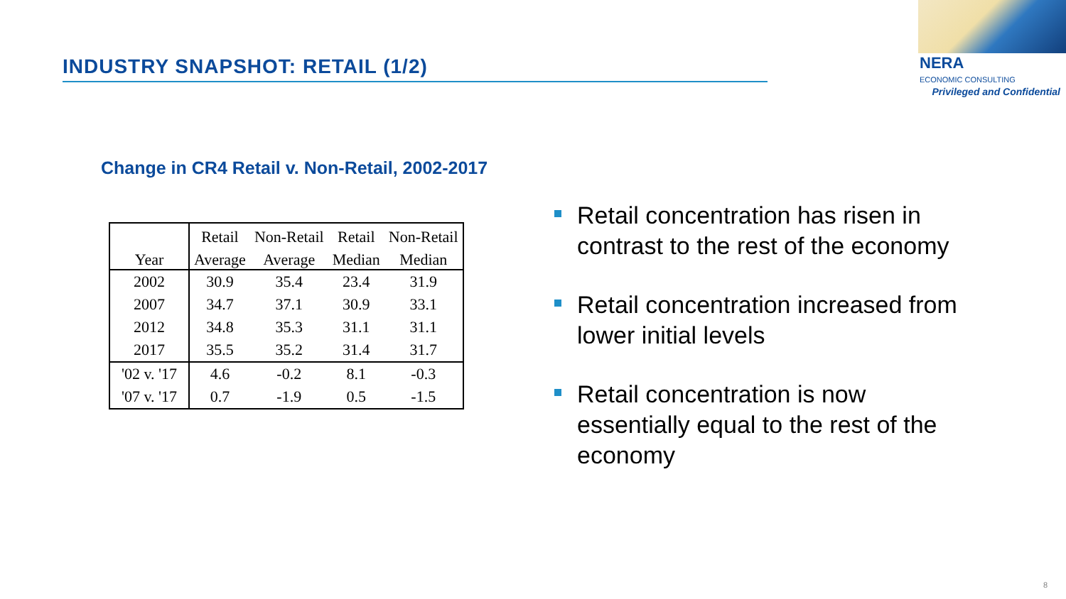INDUSTRY SNAPSHOT: RETAIL (1/2) NERA
ECONOMIC CONSULTING
Privileged and Confidential
Change in CR4 Retail v. Non-Retail, 2002-2017
| | Retail | Non-Retail | Retail | Non-Retail |
| --- | --- | --- | --- | --- |
| Year | Average | Average | Median | Median |
| 2002 | 30.9 | 35.4 | 23.4 | 31.9 |
| 2007 | 34.7 | 37.1 | 30.9 | 33.1 |
| 2012 | 34.8 | 35.3 | 31.1 | 31.1 |
| 2017 | 35.5 | 35.2 | 31.4 | 31.7 |
| '02 v. '17 | 4.6 | -0.2 | 8.1 | -0.3 |
| '07 v. '17 | 0.7 | -1.9 | 0.5 | -1.5 |
Retail concentration has risen in contrast to the rest of the economy
Retail concentration increased from lower initial levels
Retail concentration is now essentially equal to the rest of the economy
8